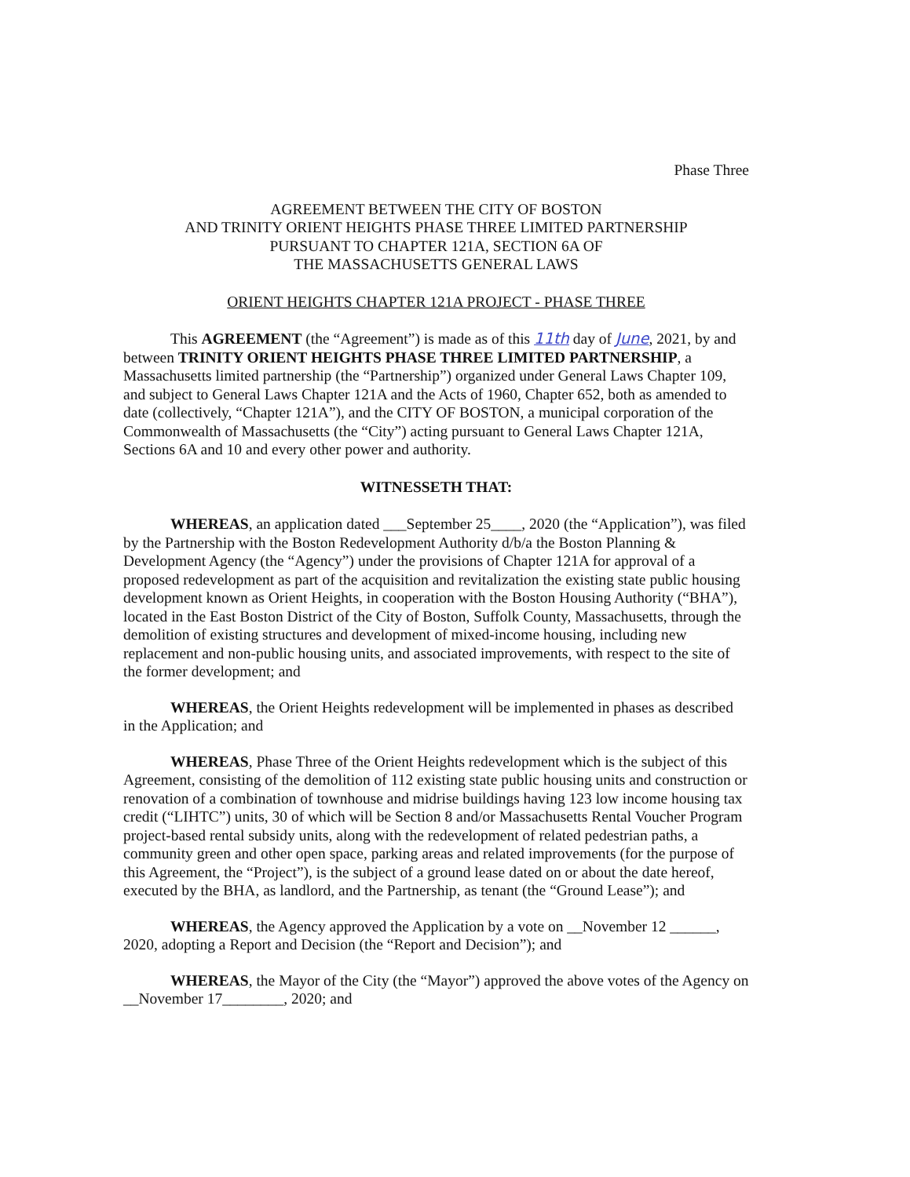Phase Three
AGREEMENT BETWEEN THE CITY OF BOSTON
AND TRINITY ORIENT HEIGHTS PHASE THREE LIMITED PARTNERSHIP
PURSUANT TO CHAPTER 121A, SECTION 6A OF
THE MASSACHUSETTS GENERAL LAWS
ORIENT HEIGHTS CHAPTER 121A PROJECT - PHASE THREE
This AGREEMENT (the “Agreement”) is made as of this 11th day of June, 2021, by and between TRINITY ORIENT HEIGHTS PHASE THREE LIMITED PARTNERSHIP, a Massachusetts limited partnership (the “Partnership”) organized under General Laws Chapter 109, and subject to General Laws Chapter 121A and the Acts of 1960, Chapter 652, both as amended to date (collectively, “Chapter 121A”), and the CITY OF BOSTON, a municipal corporation of the Commonwealth of Massachusetts (the “City”) acting pursuant to General Laws Chapter 121A, Sections 6A and 10 and every other power and authority.
WITNESSETH THAT:
WHEREAS, an application dated ___September 25____, 2020 (the “Application”), was filed by the Partnership with the Boston Redevelopment Authority d/b/a the Boston Planning & Development Agency (the “Agency”) under the provisions of Chapter 121A for approval of a proposed redevelopment as part of the acquisition and revitalization the existing state public housing development known as Orient Heights, in cooperation with the Boston Housing Authority (“BHA”), located in the East Boston District of the City of Boston, Suffolk County, Massachusetts, through the demolition of existing structures and development of mixed-income housing, including new replacement and non-public housing units, and associated improvements, with respect to the site of the former development; and
WHEREAS, the Orient Heights redevelopment will be implemented in phases as described in the Application; and
WHEREAS, Phase Three of the Orient Heights redevelopment which is the subject of this Agreement, consisting of the demolition of 112 existing state public housing units and construction or renovation of a combination of townhouse and midrise buildings having 123 low income housing tax credit (“LIHTC”) units, 30 of which will be Section 8 and/or Massachusetts Rental Voucher Program project-based rental subsidy units, along with the redevelopment of related pedestrian paths, a community green and other open space, parking areas and related improvements (for the purpose of this Agreement, the “Project”), is the subject of a ground lease dated on or about the date hereof, executed by the BHA, as landlord, and the Partnership, as tenant (the “Ground Lease”); and
WHEREAS, the Agency approved the Application by a vote on __November 12 ______, 2020, adopting a Report and Decision (the “Report and Decision”); and
WHEREAS, the Mayor of the City (the “Mayor”) approved the above votes of the Agency on __November 17________, 2020; and